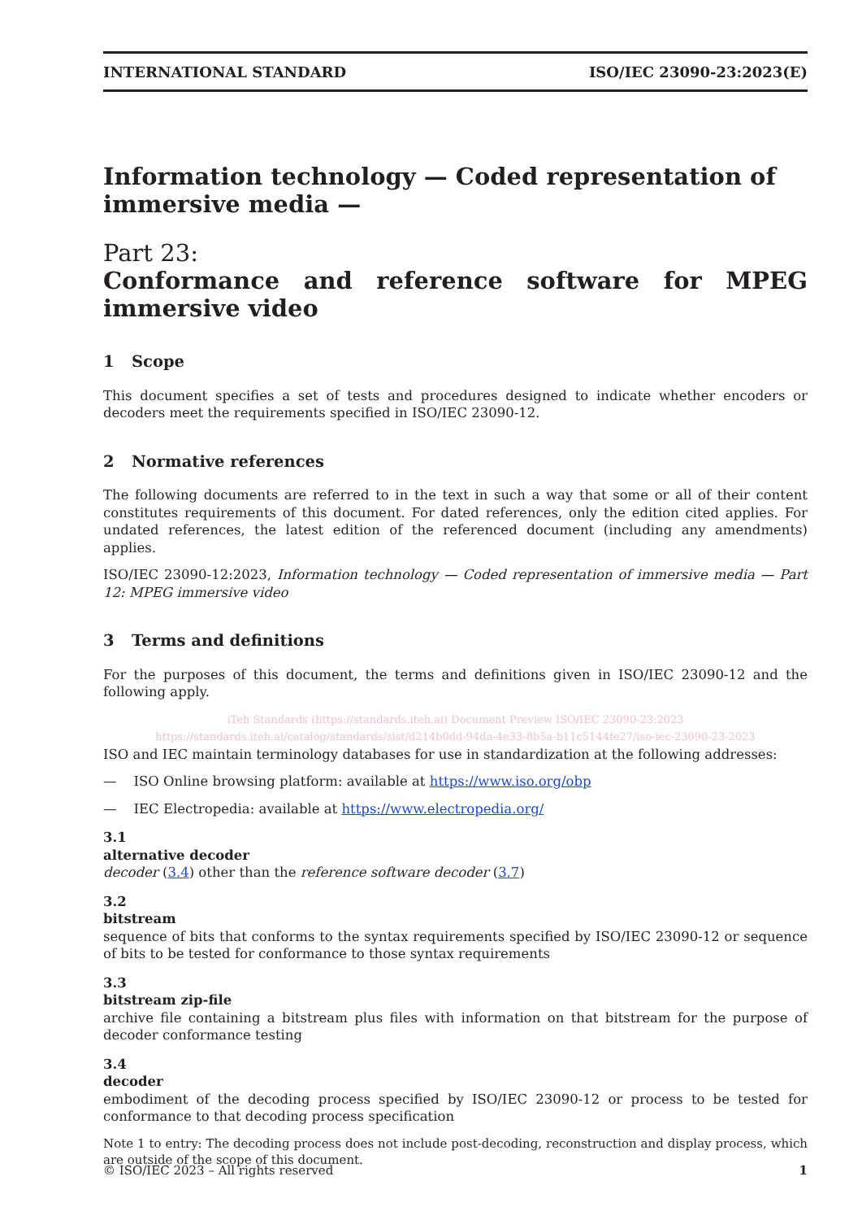INTERNATIONAL STANDARD ISO/IEC 23090-23:2023(E)
Information technology — Coded representation of immersive media —
Part 23:
Conformance and reference software for MPEG immersive video
1 Scope
This document specifies a set of tests and procedures designed to indicate whether encoders or decoders meet the requirements specified in ISO/IEC 23090-12.
2 Normative references
The following documents are referred to in the text in such a way that some or all of their content constitutes requirements of this document. For dated references, only the edition cited applies. For undated references, the latest edition of the referenced document (including any amendments) applies.
ISO/IEC 23090-12:2023, Information technology — Coded representation of immersive media — Part 12: MPEG immersive video
3 Terms and definitions
For the purposes of this document, the terms and definitions given in ISO/IEC 23090-12 and the following apply.
iTeh Standards (https://standards.iteh.ai) Document Preview ISO/IEC 23090-23:2023 https://standards.iteh.ai/catalog/standards/sist/d214b0dd-94da-4e33-8b5a-b11c5144fe27/iso-iec-23090-23-2023
ISO and IEC maintain terminology databases for use in standardization at the following addresses:
— ISO Online browsing platform: available at https://www.iso.org/obp
— IEC Electropedia: available at https://www.electropedia.org/
3.1
alternative decoder
decoder (3.4) other than the reference software decoder (3.7)
3.2
bitstream
sequence of bits that conforms to the syntax requirements specified by ISO/IEC 23090-12 or sequence of bits to be tested for conformance to those syntax requirements
3.3
bitstream zip-file
archive file containing a bitstream plus files with information on that bitstream for the purpose of decoder conformance testing
3.4
decoder
embodiment of the decoding process specified by ISO/IEC 23090-12 or process to be tested for conformance to that decoding process specification
Note 1 to entry: The decoding process does not include post-decoding, reconstruction and display process, which are outside of the scope of this document.
© ISO/IEC 2023 – All rights reserved 1